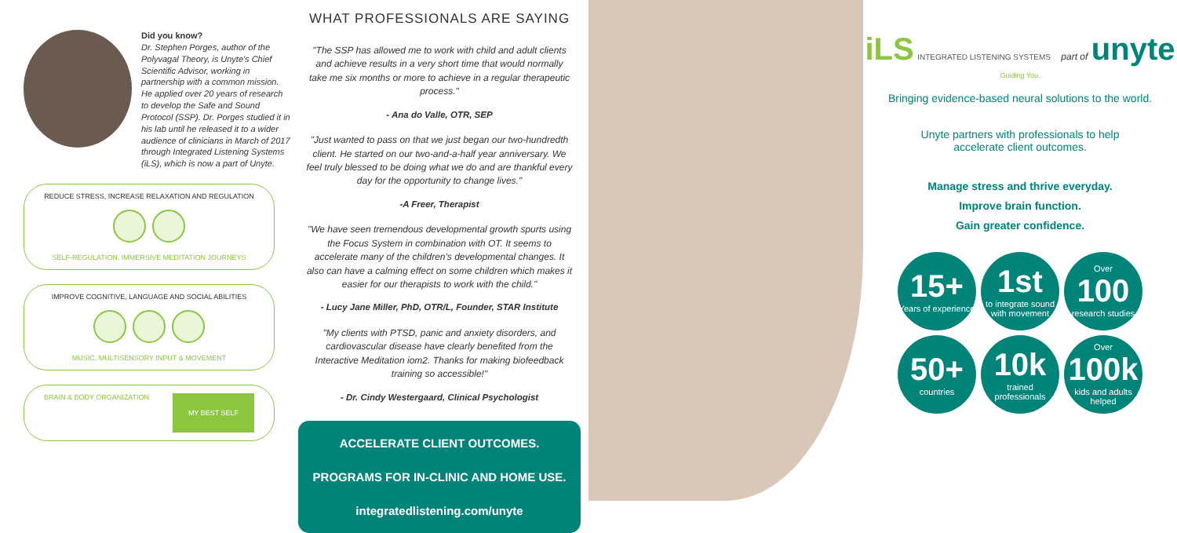Did you know?
Dr. Stephen Porges, author of the Polyvagal Theory, is Unyte's Chief Scientific Advisor, working in partnership with a common mission. He applied over 20 years of research to develop the Safe and Sound Protocol (SSP). Dr. Porges studied it in his lab until he released it to a wider audience of clinicians in March of 2017 through Integrated Listening Systems (iLS), which is now a part of Unyte.
REDUCE STRESS, INCREASE RELAXATION AND REGULATION
SELF-REGULATION, IMMERSIVE MEDITATION JOURNEYS
IMPROVE COGNITIVE, LANGUAGE AND SOCIAL ABILITIES
MUSIC, MULTISENSORY INPUT & MOVEMENT
BRAIN & BODY ORGANIZATION MY BEST SELF
WHAT PROFESSIONALS ARE SAYING
"The SSP has allowed me to work with child and adult clients and achieve results in a very short time that would normally take me six months or more to achieve in a regular therapeutic process."
- Ana do Valle, OTR, SEP
"Just wanted to pass on that we just began our two-hundredth client. He started on our two-and-a-half year anniversary. We feel truly blessed to be doing what we do and are thankful every day for the opportunity to change lives."
-A Freer, Therapist
"We have seen tremendous developmental growth spurts using the Focus System in combination with OT. It seems to accelerate many of the children's developmental changes. It also can have a calming effect on some children which makes it easier for our therapists to work with the child."
- Lucy Jane Miller, PhD, OTR/L, Founder, STAR Institute
"My clients with PTSD, panic and anxiety disorders, and cardiovascular disease have clearly benefited from the Interactive Meditation iom2. Thanks for making biofeedback training so accessible!"
- Dr. Cindy Westergaard, Clinical Psychologist
ACCELERATE CLIENT OUTCOMES.
PROGRAMS FOR IN-CLINIC AND HOME USE.
integratedlistening.com/unyte
iLS INTEGRATED LISTENING SYSTEMS part of unyte Guiding You.
Bringing evidence-based neural solutions to the world.
Unyte partners with professionals to help accelerate client outcomes.
Manage stress and thrive everyday.
Improve brain function.
Gain greater confidence.
15+
Years of experience
1st
to integrate sound with movement
Over
100
research studies
50+
countries
10k
trained professionals
Over
100k
kids and adults helped